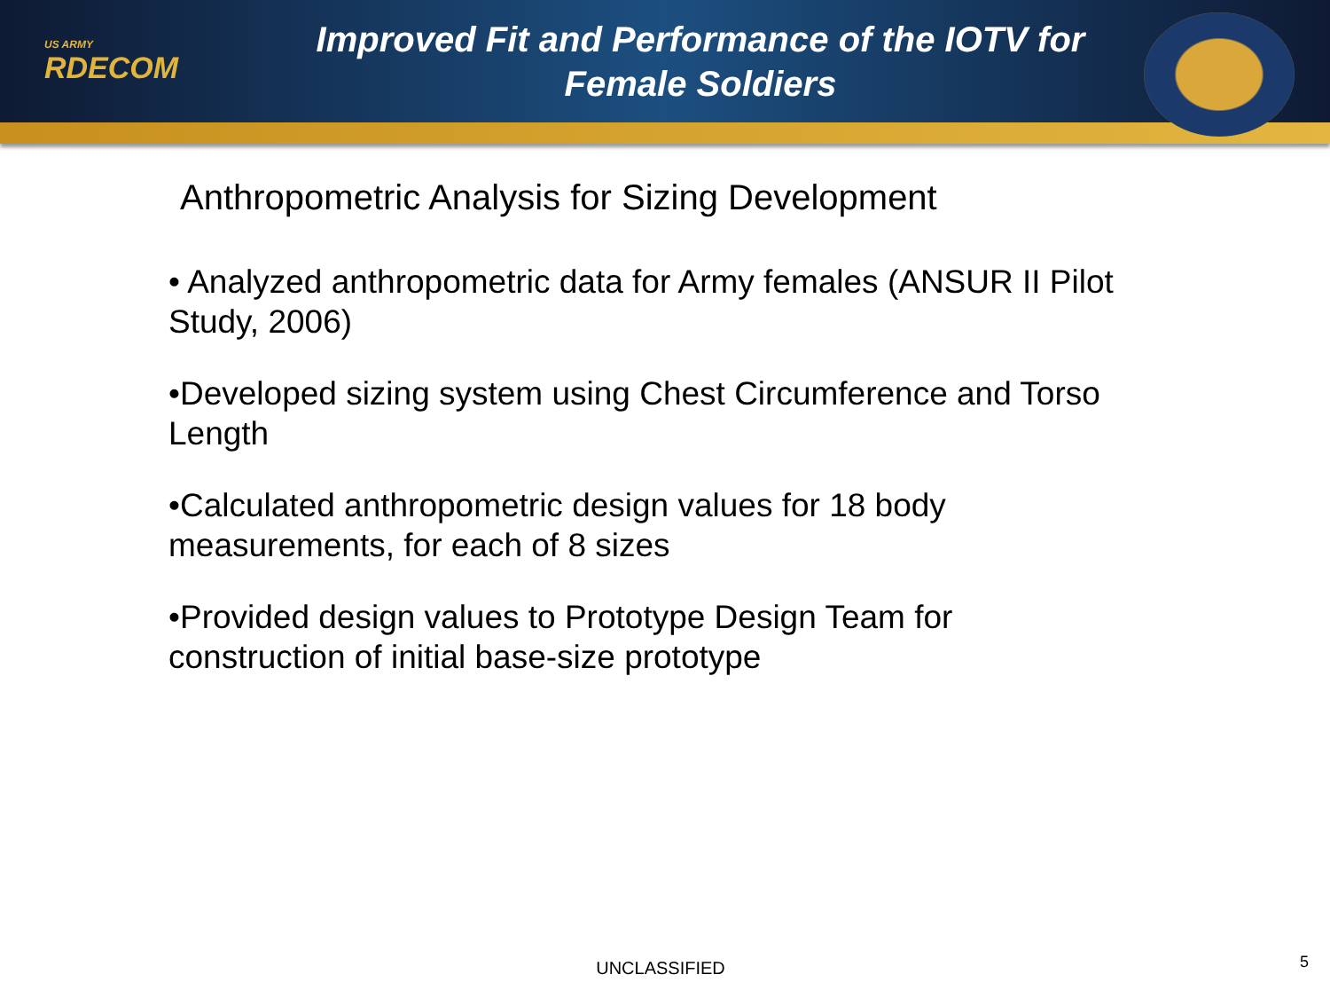US ARMY
RDECOM
Improved Fit and Performance of the IOTV for
Female Soldiers
Anthropometric Analysis for Sizing Development
• Analyzed anthropometric data for Army females (ANSUR II Pilot Study, 2006)
•Developed sizing system using Chest Circumference and Torso Length
•Calculated anthropometric design values for 18 body measurements, for each of 8 sizes
•Provided design values to Prototype Design Team for construction of initial base-size prototype
UNCLASSIFIED 5